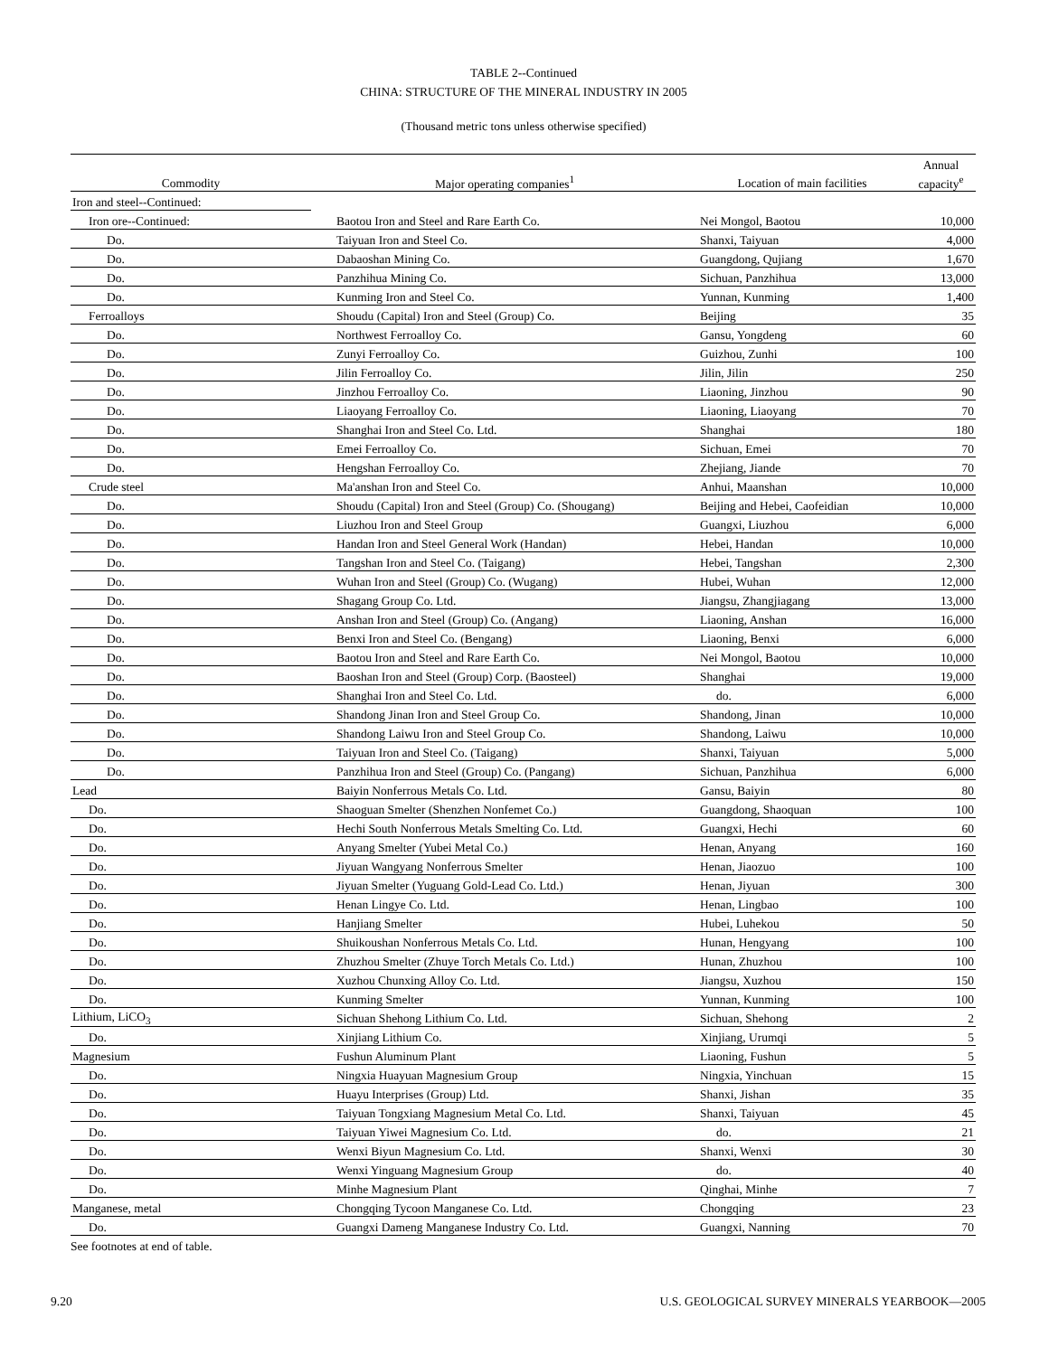TABLE 2--Continued
CHINA: STRUCTURE OF THE MINERAL INDUSTRY IN 2005
(Thousand metric tons unless otherwise specified)
| | | | Annual |
| --- | --- | --- | --- |
| Commodity | Major operating companies<sup>1</sup> | Location of main facilities | capacity<sup>e</sup> |
| Iron and steel--Continued: | | | |
| Iron ore--Continued: | Baotou Iron and Steel and Rare Earth Co. | Nei Mongol, Baotou | 10,000 |
| Do. | Taiyuan Iron and Steel Co. | Shanxi, Taiyuan | 4,000 |
| Do. | Dabaoshan Mining Co. | Guangdong, Qujiang | 1,670 |
| Do. | Panzhihua Mining Co. | Sichuan, Panzhihua | 13,000 |
| Do. | Kunming Iron and Steel Co. | Yunnan, Kunming | 1,400 |
| Ferroalloys | Shoudu (Capital) Iron and Steel (Group) Co. | Beijing | 35 |
| Do. | Northwest Ferroalloy Co. | Gansu, Yongdeng | 60 |
| Do. | Zunyi Ferroalloy Co. | Guizhou, Zunhi | 100 |
| Do. | Jilin Ferroalloy Co. | Jilin, Jilin | 250 |
| Do. | Jinzhou Ferroalloy Co. | Liaoning, Jinzhou | 90 |
| Do. | Liaoyang Ferroalloy Co. | Liaoning, Liaoyang | 70 |
| Do. | Shanghai Iron and Steel Co. Ltd. | Shanghai | 180 |
| Do. | Emei Ferroalloy Co. | Sichuan, Emei | 70 |
| Do. | Hengshan Ferroalloy Co. | Zhejiang, Jiande | 70 |
| Crude steel | Ma'anshan Iron and Steel Co. | Anhui, Maanshan | 10,000 |
| Do. | Shoudu (Capital) Iron and Steel (Group) Co. (Shougang) | Beijing and Hebei, Caofeidian | 10,000 |
| Do. | Liuzhou Iron and Steel Group | Guangxi, Liuzhou | 6,000 |
| Do. | Handan Iron and Steel General Work (Handan) | Hebei, Handan | 10,000 |
| Do. | Tangshan Iron and Steel Co. (Taigang) | Hebei, Tangshan | 2,300 |
| Do. | Wuhan Iron and Steel (Group) Co. (Wugang) | Hubei, Wuhan | 12,000 |
| Do. | Shagang Group Co. Ltd. | Jiangsu, Zhangjiagang | 13,000 |
| Do. | Anshan Iron and Steel (Group) Co. (Angang) | Liaoning, Anshan | 16,000 |
| Do. | Benxi Iron and Steel Co. (Bengang) | Liaoning, Benxi | 6,000 |
| Do. | Baotou Iron and Steel and Rare Earth Co. | Nei Mongol, Baotou | 10,000 |
| Do. | Baoshan Iron and Steel (Group) Corp. (Baosteel) | Shanghai | 19,000 |
| Do. | Shanghai Iron and Steel Co. Ltd. | do. | 6,000 |
| Do. | Shandong Jinan Iron and Steel Group Co. | Shandong, Jinan | 10,000 |
| Do. | Shandong Laiwu Iron and Steel Group Co. | Shandong, Laiwu | 10,000 |
| Do. | Taiyuan Iron and Steel Co. (Taigang) | Shanxi, Taiyuan | 5,000 |
| Do. | Panzhihua Iron and Steel (Group) Co. (Pangang) | Sichuan, Panzhihua | 6,000 |
| Lead | Baiyin Nonferrous Metals Co. Ltd. | Gansu, Baiyin | 80 |
| Do. | Shaoguan Smelter (Shenzhen Nonfemet Co.) | Guangdong, Shaoquan | 100 |
| Do. | Hechi South Nonferrous Metals Smelting Co. Ltd. | Guangxi, Hechi | 60 |
| Do. | Anyang Smelter (Yubei Metal Co.) | Henan, Anyang | 160 |
| Do. | Jiyuan Wangyang Nonferrous Smelter | Henan, Jiaozuo | 100 |
| Do. | Jiyuan Smelter (Yuguang Gold-Lead Co. Ltd.) | Henan, Jiyuan | 300 |
| Do. | Henan Lingye Co. Ltd. | Henan, Lingbao | 100 |
| Do. | Hanjiang Smelter | Hubei, Luhekou | 50 |
| Do. | Shuikoushan Nonferrous Metals Co. Ltd. | Hunan, Hengyang | 100 |
| Do. | Zhuzhou Smelter (Zhuye Torch Metals Co. Ltd.) | Hunan, Zhuzhou | 100 |
| Do. | Xuzhou Chunxing Alloy Co. Ltd. | Jiangsu, Xuzhou | 150 |
| Do. | Kunming Smelter | Yunnan, Kunming | 100 |
| Lithium, LiCO<sub>3</sub> | Sichuan Shehong Lithium Co. Ltd. | Sichuan, Shehong | 2 |
| Do. | Xinjiang Lithium Co. | Xinjiang, Urumqi | 5 |
| Magnesium | Fushun Aluminum Plant | Liaoning, Fushun | 5 |
| Do. | Ningxia Huayuan Magnesium Group | Ningxia, Yinchuan | 15 |
| Do. | Huayu Interprises (Group) Ltd. | Shanxi, Jishan | 35 |
| Do. | Taiyuan Tongxiang Magnesium Metal Co. Ltd. | Shanxi, Taiyuan | 45 |
| Do. | Taiyuan Yiwei Magnesium Co. Ltd. | do. | 21 |
| Do. | Wenxi Biyun Magnesium Co. Ltd. | Shanxi, Wenxi | 30 |
| Do. | Wenxi Yinguang Magnesium Group | do. | 40 |
| Do. | Minhe Magnesium Plant | Qinghai, Minhe | 7 |
| Manganese, metal | Chongqing Tycoon Manganese Co. Ltd. | Chongqing | 23 |
| Do. | Guangxi Dameng Manganese Industry Co. Ltd. | Guangxi, Nanning | 70 |
See footnotes at end of table.
9.20 U.S. GEOLOGICAL SURVEY MINERALS YEARBOOK—2005